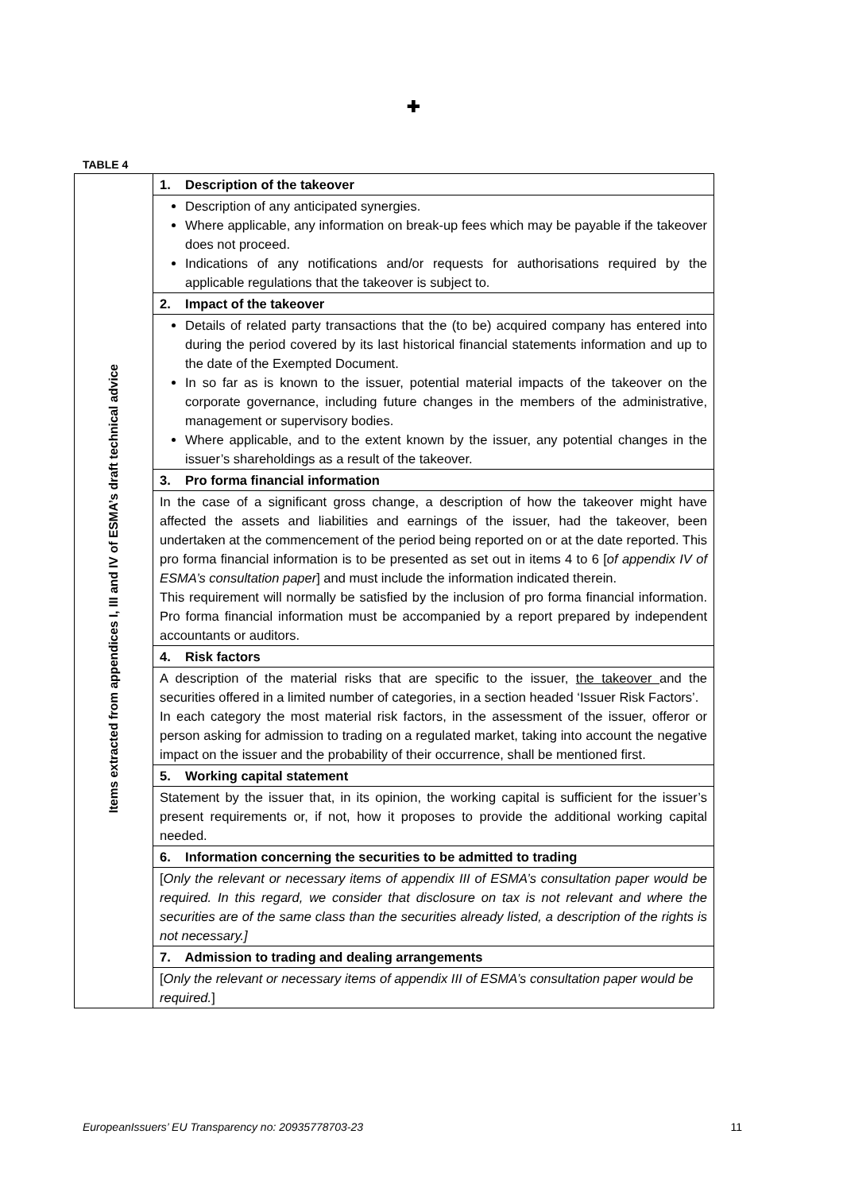✚
TABLE 4
| Items extracted from appendices I, III and IV of ESMA’s draft technical advice | 1. Description of the takeover |
| | Description of any anticipated synergies. Where applicable, any information on break-up fees which may be payable if the takeover does not proceed. Indications of any notifications and/or requests for authorisations required by the applicable regulations that the takeover is subject to. |
| | 2. Impact of the takeover |
| | Details of related party transactions that the (to be) acquired company has entered into during the period covered by its last historical financial statements information and up to the date of the Exempted Document. In so far as is known to the issuer, potential material impacts of the takeover on the corporate governance, including future changes in the members of the administrative, management or supervisory bodies. Where applicable, and to the extent known by the issuer, any potential changes in the issuer’s shareholdings as a result of the takeover. |
| | 3. Pro forma financial information |
| | In the case of a significant gross change, a description of how the takeover might have affected the assets and liabilities and earnings of the issuer, had the takeover, been undertaken at the commencement of the period being reported on or at the date reported. This pro forma financial information is to be presented as set out in items 4 to 6 [ of appendix IV of ESMA’s consultation paper ] and must include the information indicated therein. This requirement will normally be satisfied by the inclusion of pro forma financial information. Pro forma financial information must be accompanied by a report prepared by independent accountants or auditors. |
| | 4. Risk factors |
| | A description of the material risks that are specific to the issuer, the takeover and the securities offered in a limited number of categories, in a section headed ‘Issuer Risk Factors’. In each category the most material risk factors, in the assessment of the issuer, offeror or person asking for admission to trading on a regulated market, taking into account the negative impact on the issuer and the probability of their occurrence, shall be mentioned first. |
| | 5. Working capital statement |
| | Statement by the issuer that, in its opinion, the working capital is sufficient for the issuer’s present requirements or, if not, how it proposes to provide the additional working capital needed. |
| | 6. Information concerning the securities to be admitted to trading |
| | [ Only the relevant or necessary items of appendix III of ESMA’s consultation paper would be required. In this regard, we consider that disclosure on tax is not relevant and where the securities are of the same class than the securities already listed, a description of the rights is not necessary.] |
| | 7. Admission to trading and dealing arrangements |
| | [ Only the relevant or necessary items of appendix III of ESMA’s consultation paper would be required. ] |
EuropeanIssuers’ EU Transparency no: 20935778703-23 11